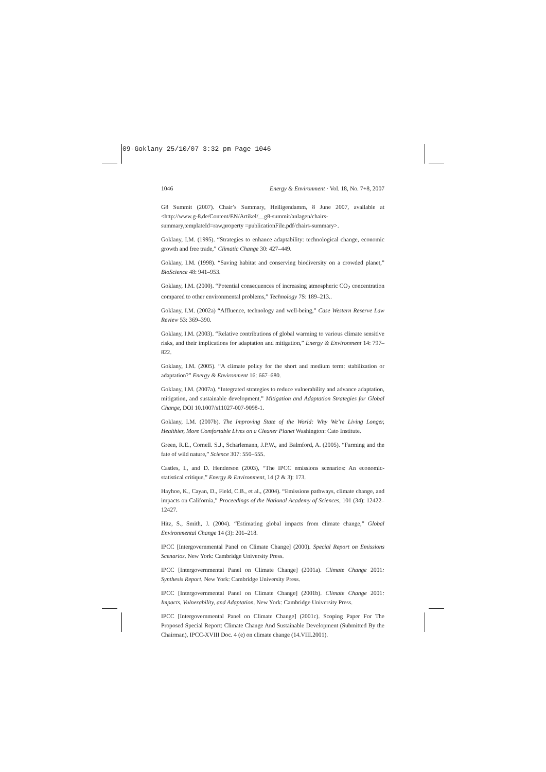09-Goklany 25/10/07 3:32 pm Page 1046
1046 Energy & Environment · Vol. 18, No. 7+8, 2007
G8 Summit (2007). Chair’s Summary, Heiligendamm, 8 June 2007, available at <http://www.g-8.de/Content/EN/Artikel/__g8-summit/anlagen/chairs-summary,templateId=raw,property =publicationFile.pdf/chairs-summary>.
Goklany, I.M. (1995). “Strategies to enhance adaptability: technological change, economic growth and free trade,” Climatic Change 30: 427–449.
Goklany, I.M. (1998). “Saving habitat and conserving biodiversity on a crowded planet,” BioScience 48: 941–953.
Goklany, I.M. (2000). “Potential consequences of increasing atmospheric CO<sub>2</sub> concentration compared to other environmental problems,” Technology 7S: 189–213..
Goklany, I.M. (2002a) “Affluence, technology and well-being,” Case Western Reserve Law Review 53: 369–390.
Goklany, I.M. (2003). “Relative contributions of global warming to various climate sensitive risks, and their implications for adaptation and mitigation,” Energy & Environment 14: 797–822.
Goklany, I.M. (2005). “A climate policy for the short and medium term: stabilization or adaptation?” Energy & Environment 16: 667–680.
Goklany, I.M. (2007a). “Integrated strategies to reduce vulnerability and advance adaptation, mitigation, and sustainable development,” Mitigation and Adaptation Strategies for Global Change, DOI 10.1007/s11027-007-9098-1.
Goklany, I.M. (2007b). The Improving State of the World: Why We’re Living Longer, Healthier, More Comfortable Lives on a Cleaner Planet Washington: Cato Institute.
Green, R.E., Cornell. S.J., Scharlemann, J.P.W., and Balmford, A. (2005). “Farming and the fate of wild nature,” Science 307: 550–555.
Castles, I., and D. Henderson (2003), “The IPCC emissions scenarios: An economic-statistical critique,” Energy & Environment, 14 (2 & 3): 173.
Hayhoe, K., Cayan, D., Field, C.B., et al., (2004). “Emissions pathways, climate change, and impacts on California,” Proceedings of the National Academy of Sciences, 101 (34): 12422–12427.
Hitz, S., Smith, J. (2004). “Estimating global impacts from climate change,” Global Environmental Change 14 (3): 201–218.
IPCC [Intergovernmental Panel on Climate Change] (2000). Special Report on Emissions Scenarios. New York: Cambridge University Press.
IPCC [Intergovernmental Panel on Climate Change] (2001a). Climate Change 2001: Synthesis Report. New York: Cambridge University Press.
IPCC [Intergovernmental Panel on Climate Change] (2001b). Climate Change 2001: Impacts, Vulnerability, and Adaptation. New York: Cambridge University Press.
IPCC [Intergovernmental Panel on Climate Change] (2001c). Scoping Paper For The Proposed Special Report: Climate Change And Sustainable Development (Submitted By the Chairman), IPCC-XVIII Doc. 4 (e) on climate change (14.VIII.2001).